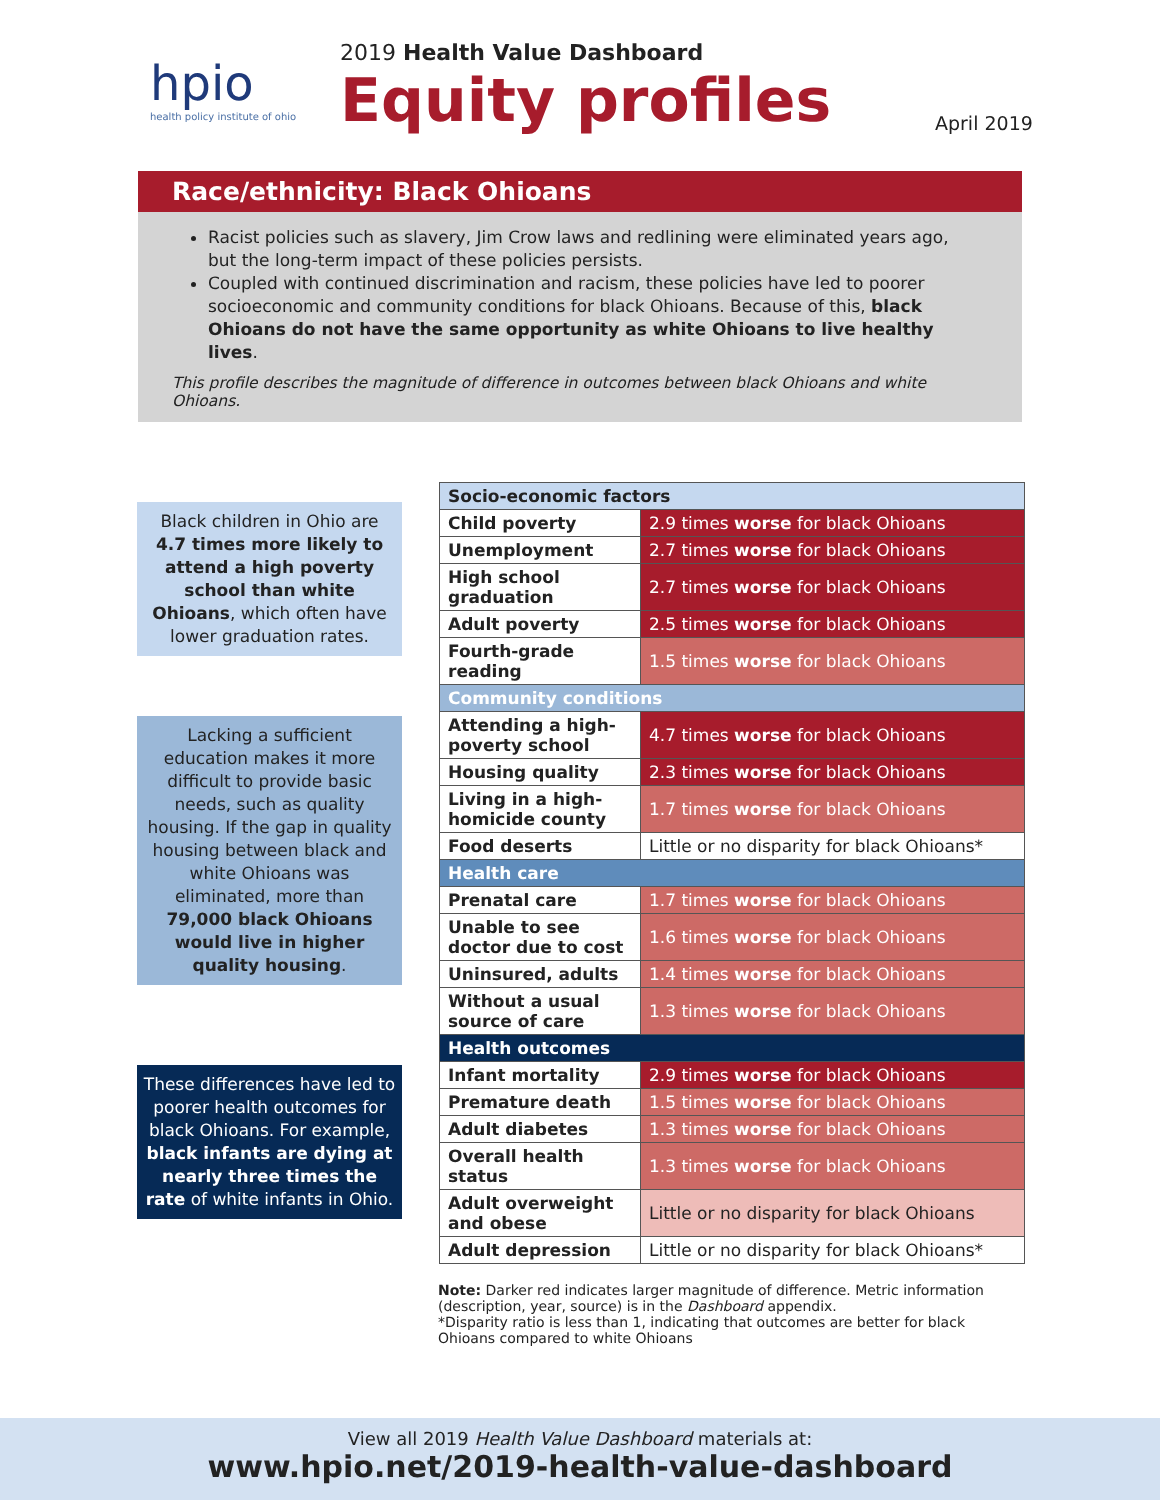hpio
health policy institute of ohio
2019 Health Value Dashboard
Equity profiles
April 2019
Race/ethnicity: Black Ohioans
Racist policies such as slavery, Jim Crow laws and redlining were eliminated years ago, but the long-term impact of these policies persists.
Coupled with continued discrimination and racism, these policies have led to poorer socioeconomic and community conditions for black Ohioans. Because of this, black Ohioans do not have the same opportunity as white Ohioans to live healthy lives.
This profile describes the magnitude of difference in outcomes between black Ohioans and white Ohioans.
Black children in Ohio are 4.7 times more likely to attend a high poverty school than white Ohioans, which often have lower graduation rates.
Lacking a sufficient education makes it more difficult to provide basic needs, such as quality housing. If the gap in quality housing between black and white Ohioans was eliminated, more than 79,000 black Ohioans would live in higher quality housing.
These differences have led to poorer health outcomes for black Ohioans. For example, black infants are dying at nearly three times the rate of white infants in Ohio.
| Socio-economic factors | |
| --- | --- |
| Child poverty | 2.9 times worse for black Ohioans |
| Unemployment | 2.7 times worse for black Ohioans |
| High school graduation | 2.7 times worse for black Ohioans |
| Adult poverty | 2.5 times worse for black Ohioans |
| Fourth-grade reading | 1.5 times worse for black Ohioans |
| Community conditions | |
| Attending a high-poverty school | 4.7 times worse for black Ohioans |
| Housing quality | 2.3 times worse for black Ohioans |
| Living in a high-homicide county | 1.7 times worse for black Ohioans |
| Food deserts | Little or no disparity for black Ohioans* |
| Health care | |
| Prenatal care | 1.7 times worse for black Ohioans |
| Unable to see doctor due to cost | 1.6 times worse for black Ohioans |
| Uninsured, adults | 1.4 times worse for black Ohioans |
| Without a usual source of care | 1.3 times worse for black Ohioans |
| Health outcomes | |
| Infant mortality | 2.9 times worse for black Ohioans |
| Premature death | 1.5 times worse for black Ohioans |
| Adult diabetes | 1.3 times worse for black Ohioans |
| Overall health status | 1.3 times worse for black Ohioans |
| Adult overweight and obese | Little or no disparity for black Ohioans |
| Adult depression | Little or no disparity for black Ohioans* |
Note: Darker red indicates larger magnitude of difference. Metric information (description, year, source) is in the Dashboard appendix.
*Disparity ratio is less than 1, indicating that outcomes are better for black Ohioans compared to white Ohioans
View all 2019 Health Value Dashboard materials at:
www.hpio.net/2019-health-value-dashboard